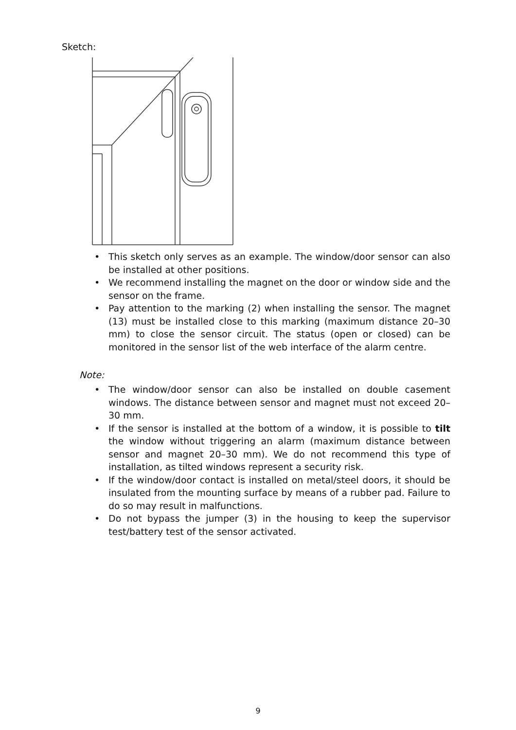Sketch:
• This sketch only serves as an example. The window/door sensor can also be installed at other positions.
• We recommend installing the magnet on the door or window side and the sensor on the frame.
• Pay attention to the marking (2) when installing the sensor. The magnet (13) must be installed close to this marking (maximum distance 20–30 mm) to close the sensor circuit. The status (open or closed) can be monitored in the sensor list of the web interface of the alarm centre.
Note:
• The window/door sensor can also be installed on double casement windows. The distance between sensor and magnet must not exceed 20–30 mm.
• If the sensor is installed at the bottom of a window, it is possible to tilt the window without triggering an alarm (maximum distance between sensor and magnet 20–30 mm). We do not recommend this type of installation, as tilted windows represent a security risk.
• If the window/door contact is installed on metal/steel doors, it should be insulated from the mounting surface by means of a rubber pad. Failure to do so may result in malfunctions.
• Do not bypass the jumper (3) in the housing to keep the supervisor test/battery test of the sensor activated.
9